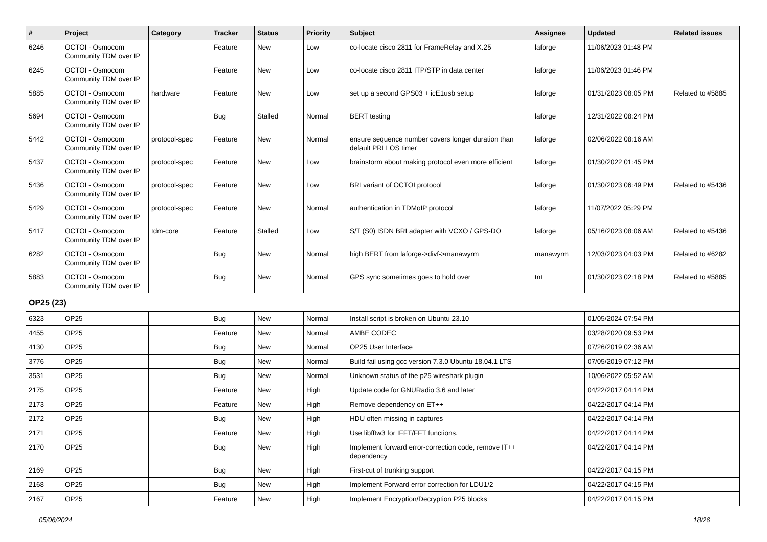| # | Project | Category | Tracker | Status | Priority | Subject | Assignee | Updated | Related issues |
| --- | --- | --- | --- | --- | --- | --- | --- | --- | --- |
| 6246 | OCTOI - Osmocom Community TDM over IP | | Feature | New | Low | co-locate cisco 2811 for FrameRelay and X.25 | laforge | 11/06/2023 01:48 PM | |
| 6245 | OCTOI - Osmocom Community TDM over IP | | Feature | New | Low | co-locate cisco 2811 ITP/STP in data center | laforge | 11/06/2023 01:46 PM | |
| 5885 | OCTOI - Osmocom Community TDM over IP | hardware | Feature | New | Low | set up a second GPS03 + icE1usb setup | laforge | 01/31/2023 08:05 PM | Related to #5885 |
| 5694 | OCTOI - Osmocom Community TDM over IP | | Bug | Stalled | Normal | BERT testing | laforge | 12/31/2022 08:24 PM | |
| 5442 | OCTOI - Osmocom Community TDM over IP | protocol-spec | Feature | New | Normal | ensure sequence number covers longer duration than default PRI LOS timer | laforge | 02/06/2022 08:16 AM | |
| 5437 | OCTOI - Osmocom Community TDM over IP | protocol-spec | Feature | New | Low | brainstorm about making protocol even more efficient | laforge | 01/30/2022 01:45 PM | |
| 5436 | OCTOI - Osmocom Community TDM over IP | protocol-spec | Feature | New | Low | BRI variant of OCTOI protocol | laforge | 01/30/2023 06:49 PM | Related to #5436 |
| 5429 | OCTOI - Osmocom Community TDM over IP | protocol-spec | Feature | New | Normal | authentication in TDMoIP protocol | laforge | 11/07/2022 05:29 PM | |
| 5417 | OCTOI - Osmocom Community TDM over IP | tdm-core | Feature | Stalled | Low | S/T (S0) ISDN BRI adapter with VCXO / GPS-DO | laforge | 05/16/2023 08:06 AM | Related to #5436 |
| 6282 | OCTOI - Osmocom Community TDM over IP | | Bug | New | Normal | high BERT from laforge->divf->manawyrm | manawyrm | 12/03/2023 04:03 PM | Related to #6282 |
| 5883 | OCTOI - Osmocom Community TDM over IP | | Bug | New | Normal | GPS sync sometimes goes to hold over | tnt | 01/30/2023 02:18 PM | Related to #5885 |
| OP25 (23) | | | | | | | | | |
| 6323 | OP25 | | Bug | New | Normal | Install script is broken on Ubuntu 23.10 | | 01/05/2024 07:54 PM | |
| 4455 | OP25 | | Feature | New | Normal | AMBE CODEC | | 03/28/2020 09:53 PM | |
| 4130 | OP25 | | Bug | New | Normal | OP25 User Interface | | 07/26/2019 02:36 AM | |
| 3776 | OP25 | | Bug | New | Normal | Build fail using gcc version 7.3.0 Ubuntu 18.04.1 LTS | | 07/05/2019 07:12 PM | |
| 3531 | OP25 | | Bug | New | Normal | Unknown status of the p25 wireshark plugin | | 10/06/2022 05:52 AM | |
| 2175 | OP25 | | Feature | New | High | Update code for GNURadio 3.6 and later | | 04/22/2017 04:14 PM | |
| 2173 | OP25 | | Feature | New | High | Remove dependency on ET++ | | 04/22/2017 04:14 PM | |
| 2172 | OP25 | | Bug | New | High | HDU often missing in captures | | 04/22/2017 04:14 PM | |
| 2171 | OP25 | | Feature | New | High | Use libfftw3 for IFFT/FFT functions. | | 04/22/2017 04:14 PM | |
| 2170 | OP25 | | Bug | New | High | Implement forward error-correction code, remove IT++ dependency | | 04/22/2017 04:14 PM | |
| 2169 | OP25 | | Bug | New | High | First-cut of trunking support | | 04/22/2017 04:15 PM | |
| 2168 | OP25 | | Bug | New | High | Implement Forward error correction for LDU1/2 | | 04/22/2017 04:15 PM | |
| 2167 | OP25 | | Feature | New | High | Implement Encryption/Decryption P25 blocks | | 04/22/2017 04:15 PM | |
05/06/2024 18/26